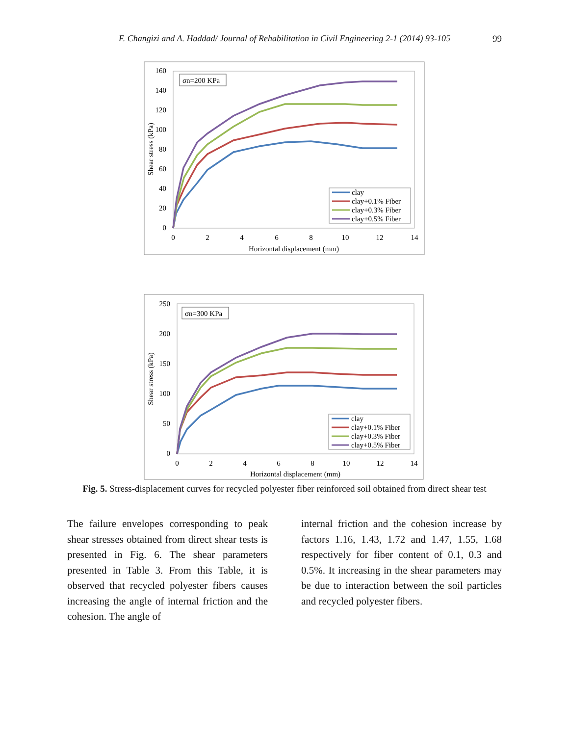F. Changizi and A. Haddad/ Journal of Rehabilitation in Civil Engineering 2-1 (2014) 93-105 99
160
140
120
100
80
60
40
20
0
0
2
4
6
8
10
12
14
Horizontal displacement (mm)
Shear stress (kPa)
σn=200 KPa
clay
clay+0.1% Fiber
clay+0.3% Fiber
clay+0.5% Fiber
250
200
150
100
50
0
0
2
4
6
8
10
12
14
Horizontal displacement (mm)
Shear stress (kPa)
σn=300 KPa
clay
clay+0.1% Fiber
clay+0.3% Fiber
clay+0.5% Fiber
Fig. 5. Stress-displacement curves for recycled polyester fiber reinforced soil obtained from direct shear test
The failure envelopes corresponding to peak shear stresses obtained from direct shear tests is presented in Fig. 6. The shear parameters presented in Table 3. From this Table, it is observed that recycled polyester fibers causes increasing the angle of internal friction and the cohesion. The angle of
internal friction and the cohesion increase by factors 1.16, 1.43, 1.72 and 1.47, 1.55, 1.68 respectively for fiber content of 0.1, 0.3 and 0.5%. It increasing in the shear parameters may be due to interaction between the soil particles and recycled polyester fibers.